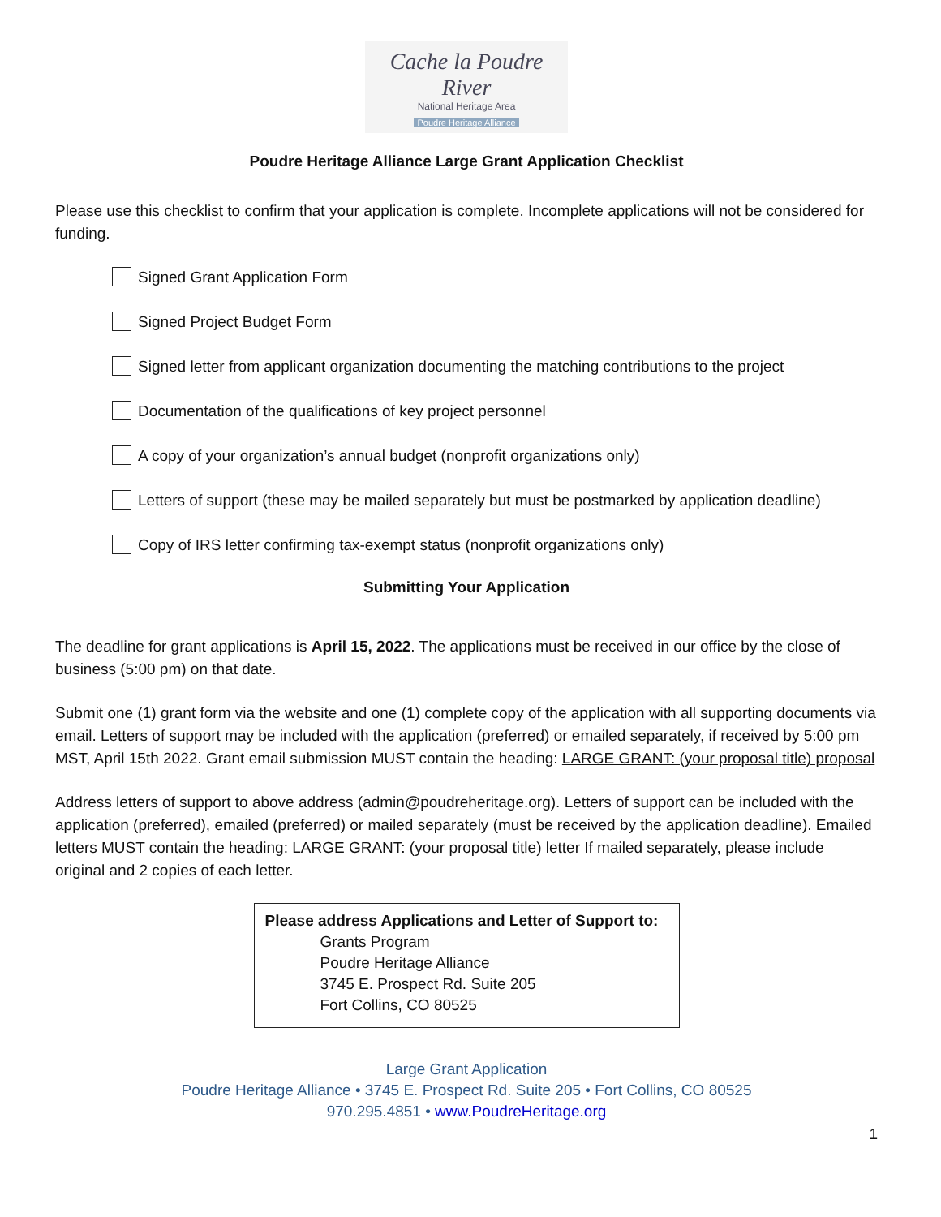Cache la Poudre River
National Heritage Area
Poudre Heritage Alliance
Poudre Heritage Alliance Large Grant Application Checklist
Please use this checklist to confirm that your application is complete. Incomplete applications will not be considered for funding.
Signed Grant Application Form
Signed Project Budget Form
Signed letter from applicant organization documenting the matching contributions to the project
Documentation of the qualifications of key project personnel
A copy of your organization’s annual budget (nonprofit organizations only)
Letters of support (these may be mailed separately but must be postmarked by application deadline)
Copy of IRS letter confirming tax-exempt status (nonprofit organizations only)
Submitting Your Application
The deadline for grant applications is April 15, 2022. The applications must be received in our office by the close of business (5:00 pm) on that date.
Submit one (1) grant form via the website and one (1) complete copy of the application with all supporting documents via email. Letters of support may be included with the application (preferred) or emailed separately, if received by 5:00 pm MST, April 15th 2022. Grant email submission MUST contain the heading: LARGE GRANT: (your proposal title) proposal
Address letters of support to above address (admin@poudreheritage.org). Letters of support can be included with the application (preferred), emailed (preferred) or mailed separately (must be received by the application deadline). Emailed letters MUST contain the heading: LARGE GRANT: (your proposal title) letter If mailed separately, please include original and 2 copies of each letter.
Please address Applications and Letter of Support to:
Grants Program
Poudre Heritage Alliance
3745 E. Prospect Rd. Suite 205
Fort Collins, CO 80525
Large Grant Application
Poudre Heritage Alliance • 3745 E. Prospect Rd. Suite 205 • Fort Collins, CO 80525
970.295.4851 • www.PoudreHeritage.org
1